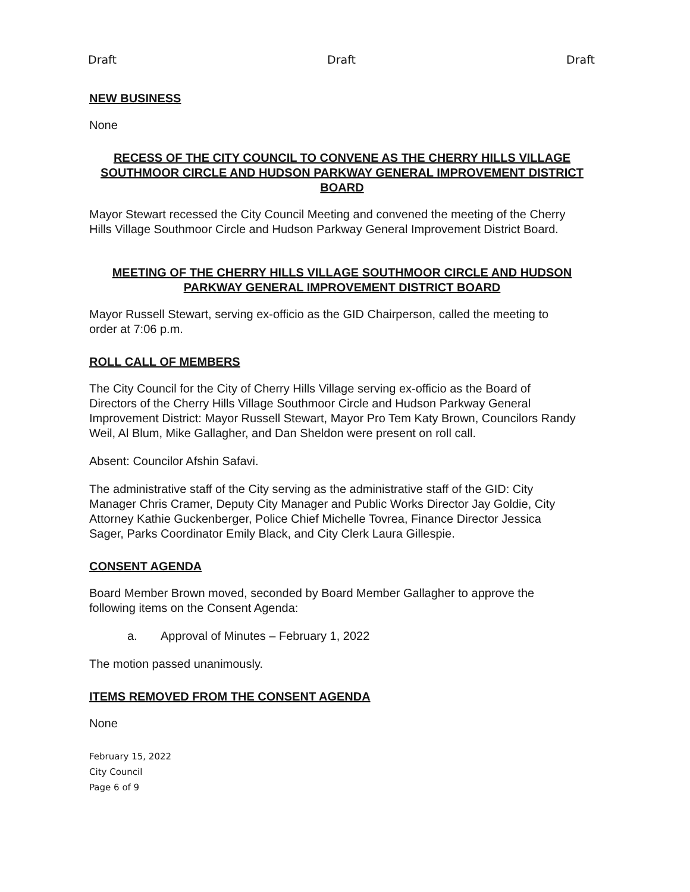Draft Draft Draft
NEW BUSINESS
None
RECESS OF THE CITY COUNCIL TO CONVENE AS THE CHERRY HILLS VILLAGE SOUTHMOOR CIRCLE AND HUDSON PARKWAY GENERAL IMPROVEMENT DISTRICT BOARD
Mayor Stewart recessed the City Council Meeting and convened the meeting of the Cherry Hills Village Southmoor Circle and Hudson Parkway General Improvement District Board.
MEETING OF THE CHERRY HILLS VILLAGE SOUTHMOOR CIRCLE AND HUDSON PARKWAY GENERAL IMPROVEMENT DISTRICT BOARD
Mayor Russell Stewart, serving ex-officio as the GID Chairperson, called the meeting to order at 7:06 p.m.
ROLL CALL OF MEMBERS
The City Council for the City of Cherry Hills Village serving ex-officio as the Board of Directors of the Cherry Hills Village Southmoor Circle and Hudson Parkway General Improvement District: Mayor Russell Stewart, Mayor Pro Tem Katy Brown, Councilors Randy Weil, Al Blum, Mike Gallagher, and Dan Sheldon were present on roll call.
Absent: Councilor Afshin Safavi.
The administrative staff of the City serving as the administrative staff of the GID: City Manager Chris Cramer, Deputy City Manager and Public Works Director Jay Goldie, City Attorney Kathie Guckenberger, Police Chief Michelle Tovrea, Finance Director Jessica Sager, Parks Coordinator Emily Black, and City Clerk Laura Gillespie.
CONSENT AGENDA
Board Member Brown moved, seconded by Board Member Gallagher to approve the following items on the Consent Agenda:
a. Approval of Minutes – February 1, 2022
The motion passed unanimously.
ITEMS REMOVED FROM THE CONSENT AGENDA
None
February 15, 2022
City Council
Page 6 of 9